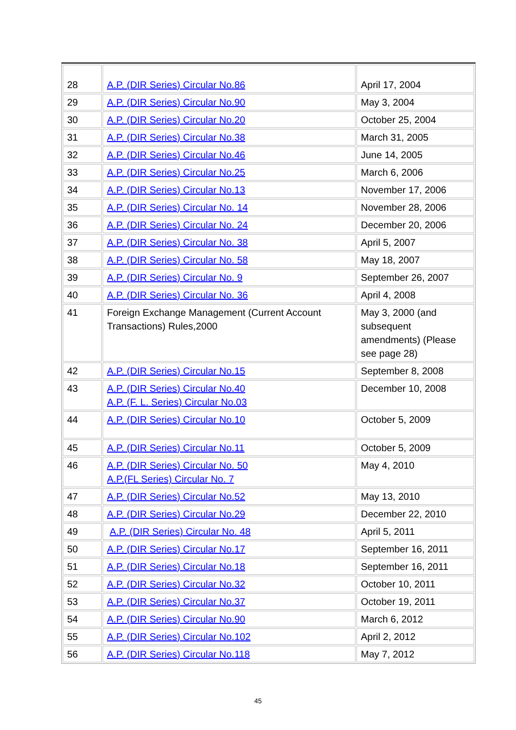| 28 | A.P. (DIR Series) Circular No.86 | April 17, 2004 |
| 29 | A.P. (DIR Series) Circular No.90 | May 3, 2004 |
| 30 | A.P. (DIR Series) Circular No.20 | October 25, 2004 |
| 31 | A.P. (DIR Series) Circular No.38 | March 31, 2005 |
| 32 | A.P. (DIR Series) Circular No.46 | June 14, 2005 |
| 33 | A.P. (DIR Series) Circular No.25 | March 6, 2006 |
| 34 | A.P. (DIR Series) Circular No.13 | November 17, 2006 |
| 35 | A.P. (DIR Series) Circular No. 14 | November 28, 2006 |
| 36 | A.P. (DIR Series) Circular No. 24 | December 20, 2006 |
| 37 | A.P. (DIR Series) Circular No. 38 | April 5, 2007 |
| 38 | A.P. (DIR Series) Circular No. 58 | May 18, 2007 |
| 39 | A.P. (DIR Series) Circular No. 9 | September 26, 2007 |
| 40 | A.P. (DIR Series) Circular No. 36 | April 4, 2008 |
| 41 | Foreign Exchange Management (Current Account Transactions) Rules,2000 | May 3, 2000 (and subsequent amendments) (Please see page 28) |
| 42 | A.P. (DIR Series) Circular No.15 | September 8, 2008 |
| 43 | A.P. (DIR Series) Circular No.40 A.P. (F. L. Series) Circular No.03 | December 10, 2008 |
| 44 | A.P. (DIR Series) Circular No.10 | October 5, 2009 |
| 45 | A.P. (DIR Series) Circular No.11 | October 5, 2009 |
| 46 | A.P. (DIR Series) Circular No. 50 A.P.(FL Series) Circular No. 7 | May 4, 2010 |
| 47 | A.P. (DIR Series) Circular No.52 | May 13, 2010 |
| 48 | A.P. (DIR Series) Circular No.29 | December 22, 2010 |
| 49 | A.P. (DIR Series) Circular No. 48 | April 5, 2011 |
| 50 | A.P. (DIR Series) Circular No.17 | September 16, 2011 |
| 51 | A.P. (DIR Series) Circular No.18 | September 16, 2011 |
| 52 | A.P. (DIR Series) Circular No.32 | October 10, 2011 |
| 53 | A.P. (DIR Series) Circular No.37 | October 19, 2011 |
| 54 | A.P. (DIR Series) Circular No.90 | March 6, 2012 |
| 55 | A.P. (DIR Series) Circular No.102 | April 2, 2012 |
| 56 | A.P. (DIR Series) Circular No.118 | May 7, 2012 |
45